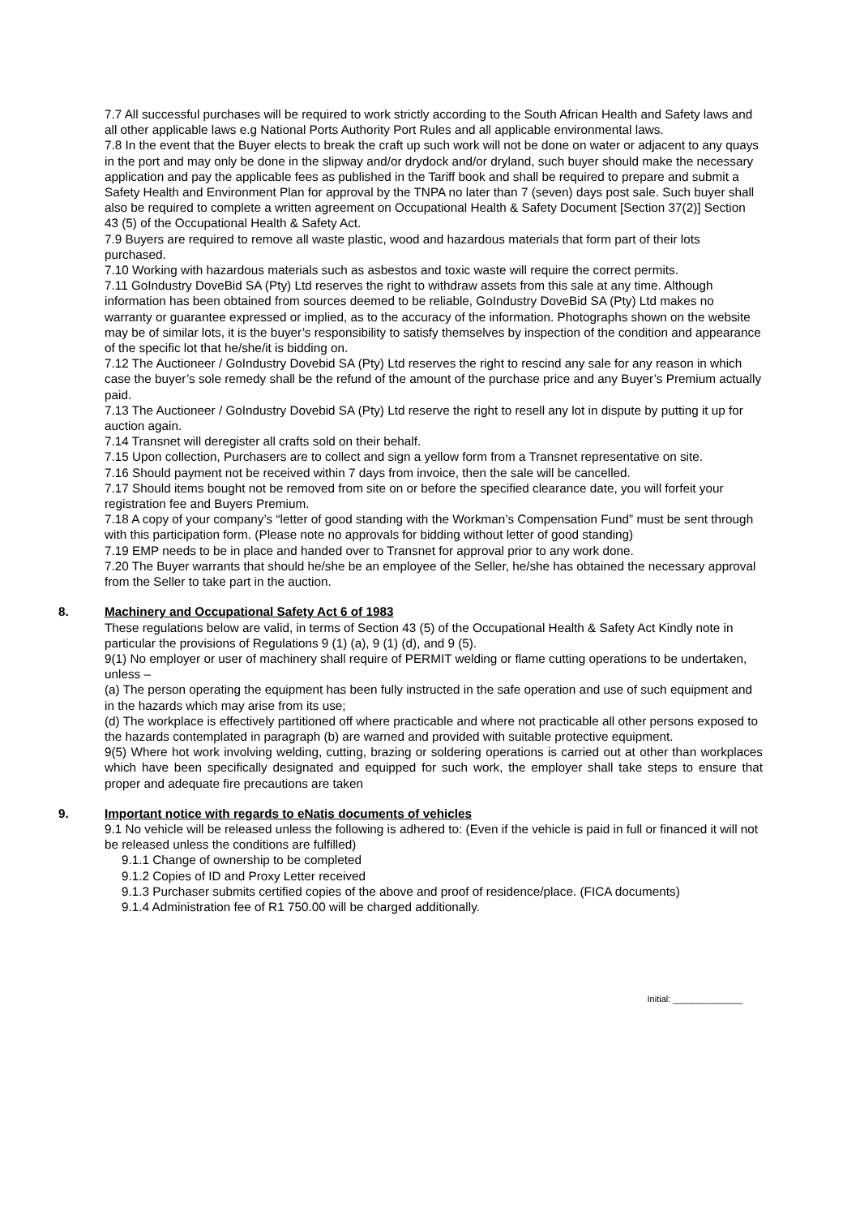7.7 All successful purchases will be required to work strictly according to the South African Health and Safety laws and all other applicable laws e.g National Ports Authority Port Rules and all applicable environmental laws.
7.8 In the event that the Buyer elects to break the craft up such work will not be done on water or adjacent to any quays in the port and may only be done in the slipway and/or drydock and/or dryland, such buyer should make the necessary application and pay the applicable fees as published in the Tariff book and shall be required to prepare and submit a Safety Health and Environment Plan for approval by the TNPA no later than 7 (seven) days post sale. Such buyer shall also be required to complete a written agreement on Occupational Health & Safety Document [Section 37(2)] Section 43 (5) of the Occupational Health & Safety Act.
7.9 Buyers are required to remove all waste plastic, wood and hazardous materials that form part of their lots purchased.
7.10 Working with hazardous materials such as asbestos and toxic waste will require the correct permits.
7.11 GoIndustry DoveBid SA (Pty) Ltd reserves the right to withdraw assets from this sale at any time. Although information has been obtained from sources deemed to be reliable, GoIndustry DoveBid SA (Pty) Ltd makes no warranty or guarantee expressed or implied, as to the accuracy of the information. Photographs shown on the website may be of similar lots, it is the buyer’s responsibility to satisfy themselves by inspection of the condition and appearance of the specific lot that he/she/it is bidding on.
7.12 The Auctioneer / GoIndustry Dovebid SA (Pty) Ltd reserves the right to rescind any sale for any reason in which case the buyer’s sole remedy shall be the refund of the amount of the purchase price and any Buyer’s Premium actually paid.
7.13 The Auctioneer / GoIndustry Dovebid SA (Pty) Ltd reserve the right to resell any lot in dispute by putting it up for auction again.
7.14 Transnet will deregister all crafts sold on their behalf.
7.15 Upon collection, Purchasers are to collect and sign a yellow form from a Transnet representative on site.
7.16 Should payment not be received within 7 days from invoice, then the sale will be cancelled.
7.17 Should items bought not be removed from site on or before the specified clearance date, you will forfeit your registration fee and Buyers Premium.
7.18 A copy of your company’s “letter of good standing with the Workman’s Compensation Fund” must be sent through with this participation form. (Please note no approvals for bidding without letter of good standing)
7.19 EMP needs to be in place and handed over to Transnet for approval prior to any work done.
7.20 The Buyer warrants that should he/she be an employee of the Seller, he/she has obtained the necessary approval from the Seller to take part in the auction.
8. Machinery and Occupational Safety Act 6 of 1983
These regulations below are valid, in terms of Section 43 (5) of the Occupational Health & Safety Act Kindly note in particular the provisions of Regulations 9 (1) (a), 9 (1) (d), and 9 (5).
9(1) No employer or user of machinery shall require of PERMIT welding or flame cutting operations to be undertaken, unless –
(a) The person operating the equipment has been fully instructed in the safe operation and use of such equipment and in the hazards which may arise from its use;
(d) The workplace is effectively partitioned off where practicable and where not practicable all other persons exposed to the hazards contemplated in paragraph (b) are warned and provided with suitable protective equipment.
9(5) Where hot work involving welding, cutting, brazing or soldering operations is carried out at other than workplaces which have been specifically designated and equipped for such work, the employer shall take steps to ensure that proper and adequate fire precautions are taken
9. Important notice with regards to eNatis documents of vehicles
9.1 No vehicle will be released unless the following is adhered to: (Even if the vehicle is paid in full or financed it will not be released unless the conditions are fulfilled)
9.1.1 Change of ownership to be completed
9.1.2 Copies of ID and Proxy Letter received
9.1.3 Purchaser submits certified copies of the above and proof of residence/place. (FICA documents)
9.1.4 Administration fee of R1 750.00 will be charged additionally.
Initial: ______________